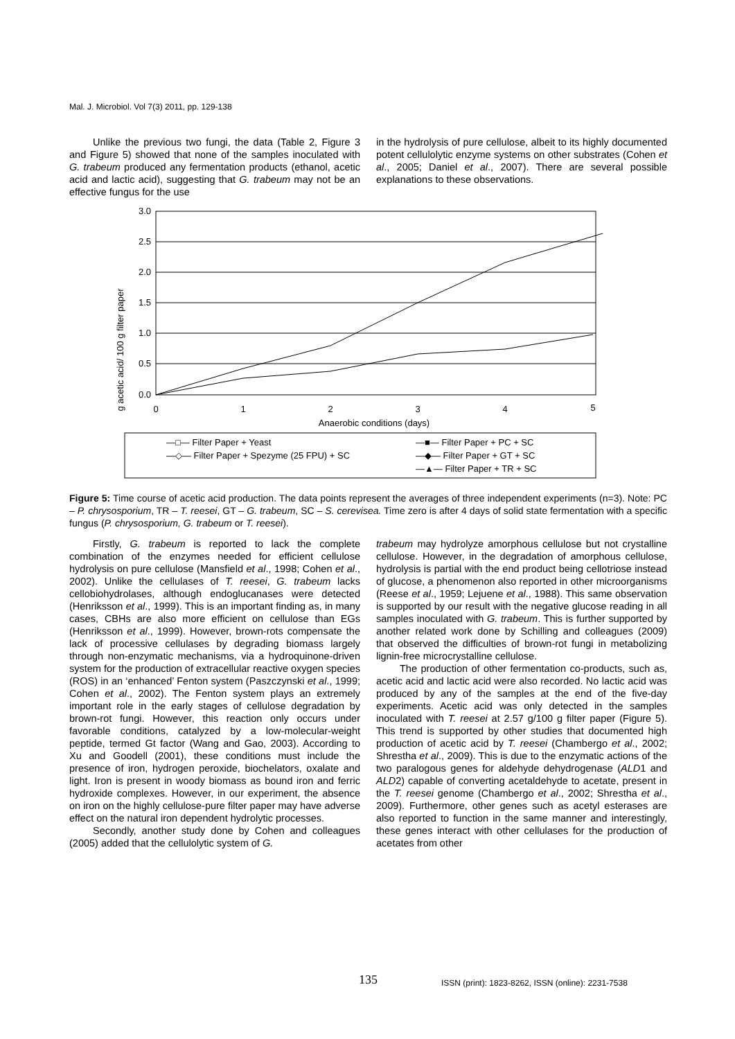Mal. J. Microbiol. Vol 7(3) 2011, pp. 129-138
Unlike the previous two fungi, the data (Table 2, Figure 3 and Figure 5) showed that none of the samples inoculated with G. trabeum produced any fermentation products (ethanol, acetic acid and lactic acid), suggesting that G. trabeum may not be an effective fungus for the use
in the hydrolysis of pure cellulose, albeit to its highly documented potent cellulolytic enzyme systems on other substrates (Cohen et al., 2005; Daniel et al., 2007). There are several possible explanations to these observations.
g acetic acid/ 100 g filter paper
3.0
2.5
2.0
1.5
1.0
0.5
0.0
0
1
2
3
4
5
Anaerobic conditions (days)
—□— Filter Paper + Yeast
—◇— Filter Paper + Spezyme (25 FPU) + SC
—■— Filter Paper + PC + SC
—◆— Filter Paper + GT + SC
—▲— Filter Paper + TR + SC
Figure 5: Time course of acetic acid production. The data points represent the averages of three independent experiments (n=3). Note: PC – P. chrysosporium, TR – T. reesei, GT – G. trabeum, SC – S. cerevisea. Time zero is after 4 days of solid state fermentation with a specific fungus (P. chrysosporium, G. trabeum or T. reesei).
Firstly, G. trabeum is reported to lack the complete combination of the enzymes needed for efficient cellulose hydrolysis on pure cellulose (Mansfield et al., 1998; Cohen et al., 2002). Unlike the cellulases of T. reesei, G. trabeum lacks cellobiohydrolases, although endoglucanases were detected (Henriksson et al., 1999). This is an important finding as, in many cases, CBHs are also more efficient on cellulose than EGs (Henriksson et al., 1999). However, brown-rots compensate the lack of processive cellulases by degrading biomass largely through non-enzymatic mechanisms, via a hydroquinone-driven system for the production of extracellular reactive oxygen species (ROS) in an ‘enhanced’ Fenton system (Paszczynski et al., 1999; Cohen et al., 2002). The Fenton system plays an extremely important role in the early stages of cellulose degradation by brown-rot fungi. However, this reaction only occurs under favorable conditions, catalyzed by a low-molecular-weight peptide, termed Gt factor (Wang and Gao, 2003). According to Xu and Goodell (2001), these conditions must include the presence of iron, hydrogen peroxide, biochelators, oxalate and light. Iron is present in woody biomass as bound iron and ferric hydroxide complexes. However, in our experiment, the absence on iron on the highly cellulose-pure filter paper may have adverse effect on the natural iron dependent hydrolytic processes.
Secondly, another study done by Cohen and colleagues (2005) added that the cellulolytic system of G.
trabeum may hydrolyze amorphous cellulose but not crystalline cellulose. However, in the degradation of amorphous cellulose, hydrolysis is partial with the end product being cellotriose instead of glucose, a phenomenon also reported in other microorganisms (Reese et al., 1959; Lejuene et al., 1988). This same observation is supported by our result with the negative glucose reading in all samples inoculated with G. trabeum. This is further supported by another related work done by Schilling and colleagues (2009) that observed the difficulties of brown-rot fungi in metabolizing lignin-free microcrystalline cellulose.
The production of other fermentation co-products, such as, acetic acid and lactic acid were also recorded. No lactic acid was produced by any of the samples at the end of the five-day experiments. Acetic acid was only detected in the samples inoculated with T. reesei at 2.57 g/100 g filter paper (Figure 5). This trend is supported by other studies that documented high production of acetic acid by T. reesei (Chambergo et al., 2002; Shrestha et al., 2009). This is due to the enzymatic actions of the two paralogous genes for aldehyde dehydrogenase (ALD1 and ALD2) capable of converting acetaldehyde to acetate, present in the T. reesei genome (Chambergo et al., 2002; Shrestha et al., 2009). Furthermore, other genes such as acetyl esterases are also reported to function in the same manner and interestingly, these genes interact with other cellulases for the production of acetates from other
135
ISSN (print): 1823-8262, ISSN (online): 2231-7538